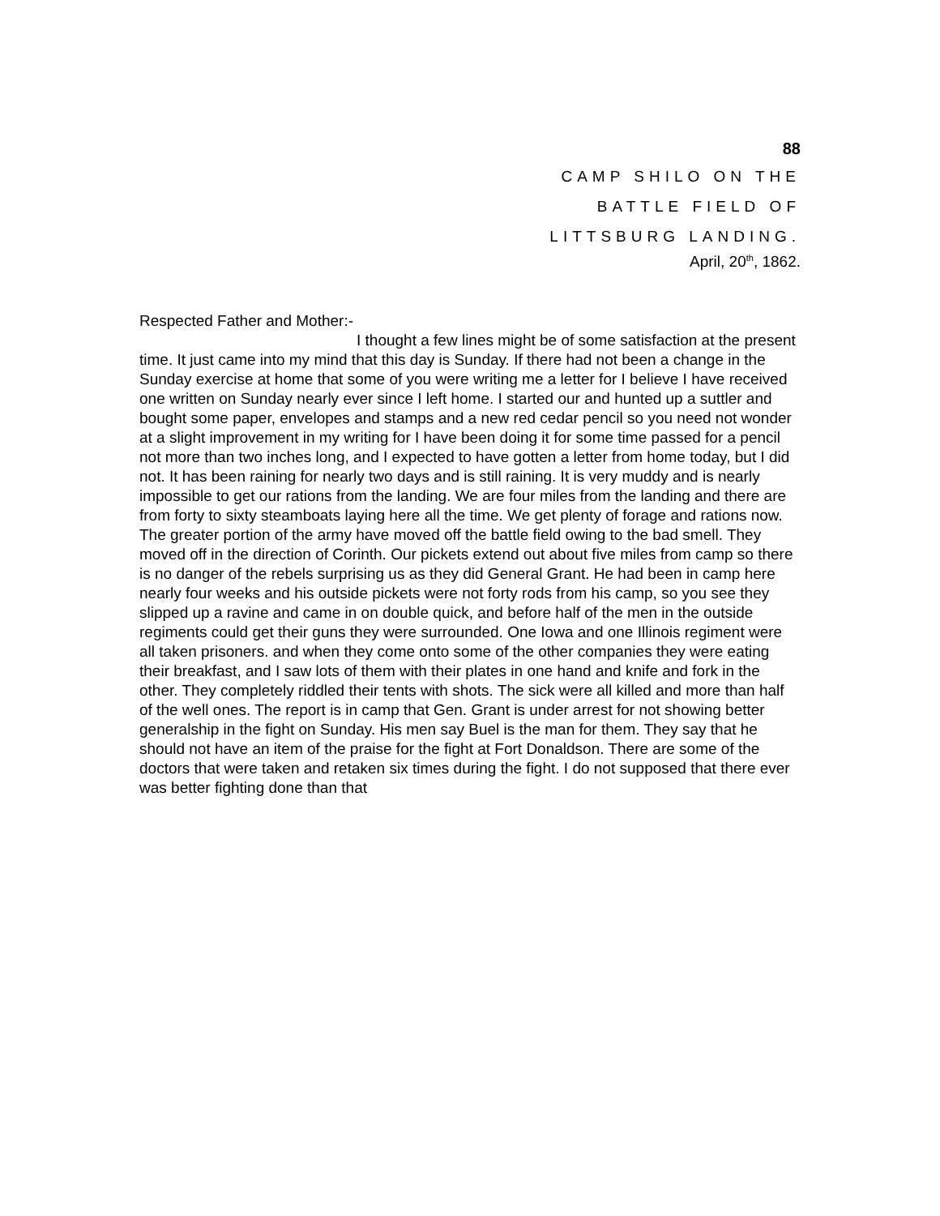88
CAMP SHILO ON THE
BATTLE FIELD OF
LITTSBURG LANDING.
April, 20<sup>th</sup>, 1862.
Respected Father and Mother:-
I thought a few lines might be of some satisfaction at the present time. It just came into my mind that this day is Sunday. If there had not been a change in the Sunday exercise at home that some of you were writing me a letter for I believe I have received one written on Sunday nearly ever since I left home. I started our and hunted up a suttler and bought some paper, envelopes and stamps and a new red cedar pencil so you need not wonder at a slight improvement in my writing for I have been doing it for some time passed for a pencil not more than two inches long, and I expected to have gotten a letter from home today, but I did not. It has been raining for nearly two days and is still raining. It is very muddy and is nearly impossible to get our rations from the landing. We are four miles from the landing and there are from forty to sixty steamboats laying here all the time. We get plenty of forage and rations now. The greater portion of the army have moved off the battle field owing to the bad smell. They moved off in the direction of Corinth. Our pickets extend out about five miles from camp so there is no danger of the rebels surprising us as they did General Grant. He had been in camp here nearly four weeks and his outside pickets were not forty rods from his camp, so you see they slipped up a ravine and came in on double quick, and before half of the men in the outside regiments could get their guns they were surrounded. One Iowa and one Illinois regiment were all taken prisoners. and when they come onto some of the other companies they were eating their breakfast, and I saw lots of them with their plates in one hand and knife and fork in the other. They completely riddled their tents with shots. The sick were all killed and more than half of the well ones. The report is in camp that Gen. Grant is under arrest for not showing better generalship in the fight on Sunday. His men say Buel is the man for them. They say that he should not have an item of the praise for the fight at Fort Donaldson. There are some of the doctors that were taken and retaken six times during the fight. I do not supposed that there ever was better fighting done than that